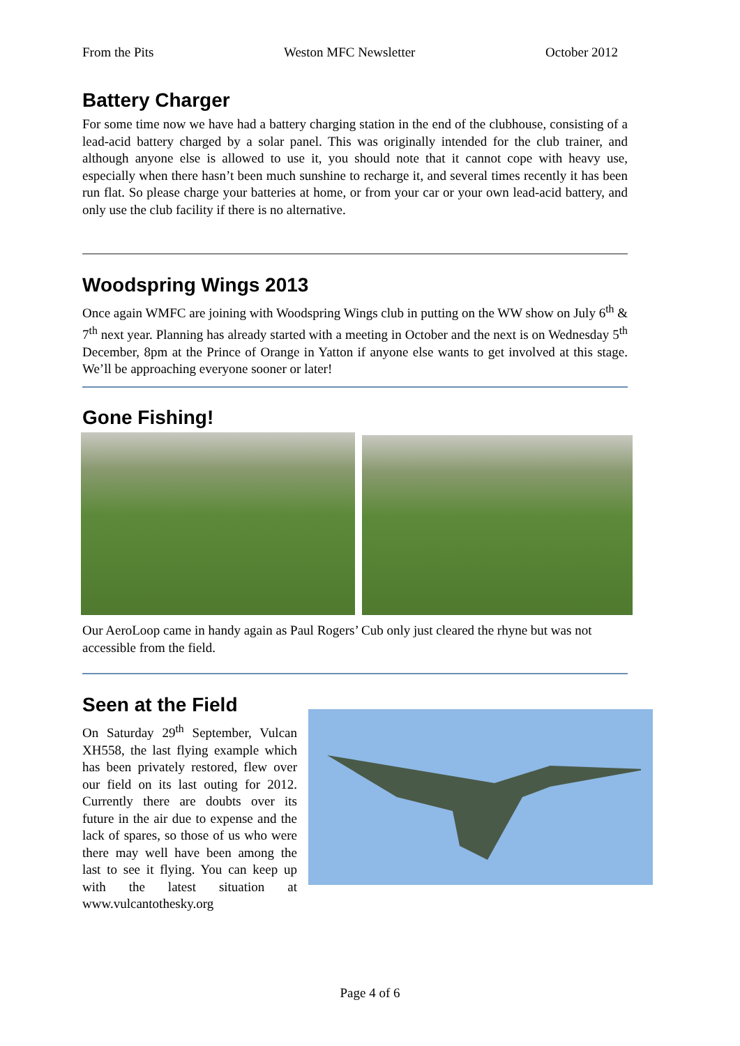From the Pits Weston MFC Newsletter October 2012
Battery Charger
For some time now we have had a battery charging station in the end of the clubhouse, consisting of a lead-acid battery charged by a solar panel. This was originally intended for the club trainer, and although anyone else is allowed to use it, you should note that it cannot cope with heavy use, especially when there hasn’t been much sunshine to recharge it, and several times recently it has been run flat. So please charge your batteries at home, or from your car or your own lead-acid battery, and only use the club facility if there is no alternative.
Woodspring Wings 2013
Once again WMFC are joining with Woodspring Wings club in putting on the WW show on July 6<sup>th</sup> & 7<sup>th</sup> next year. Planning has already started with a meeting in October and the next is on Wednesday 5<sup>th</sup> December, 8pm at the Prince of Orange in Yatton if anyone else wants to get involved at this stage. We’ll be approaching everyone sooner or later!
Gone Fishing!
Our AeroLoop came in handy again as Paul Rogers’ Cub only just cleared the rhyne but was not accessible from the field.
Seen at the Field
On Saturday 29<sup>th</sup> September, Vulcan XH558, the last flying example which has been privately restored, flew over our field on its last outing for 2012. Currently there are doubts over its future in the air due to expense and the lack of spares, so those of us who were there may well have been among the last to see it flying. You can keep up with the latest situation at www.vulcantothesky.org
Page 4 of 6